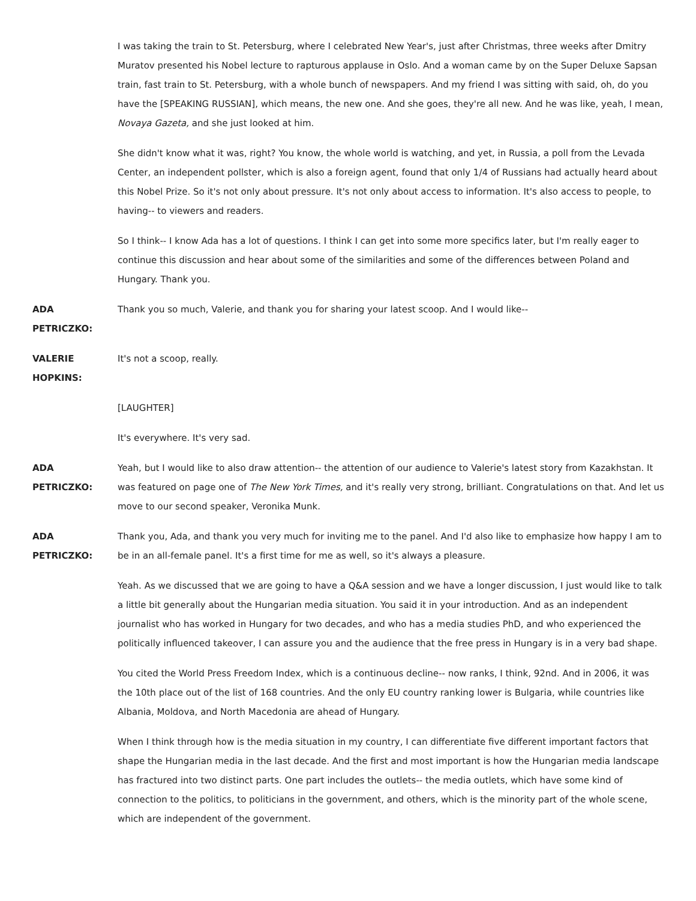I was taking the train to St. Petersburg, where I celebrated New Year's, just after Christmas, three weeks after Dmitry Muratov presented his Nobel lecture to rapturous applause in Oslo. And a woman came by on the Super Deluxe Sapsan train, fast train to St. Petersburg, with a whole bunch of newspapers. And my friend I was sitting with said, oh, do you have the [SPEAKING RUSSIAN], which means, the new one. And she goes, they're all new. And he was like, yeah, I mean, Novaya Gazeta, and she just looked at him.
She didn't know what it was, right? You know, the whole world is watching, and yet, in Russia, a poll from the Levada Center, an independent pollster, which is also a foreign agent, found that only 1/4 of Russians had actually heard about this Nobel Prize. So it's not only about pressure. It's not only about access to information. It's also access to people, to having-- to viewers and readers.
So I think-- I know Ada has a lot of questions. I think I can get into some more specifics later, but I'm really eager to continue this discussion and hear about some of the similarities and some of the differences between Poland and Hungary. Thank you.
ADA
PETRICZKO:
Thank you so much, Valerie, and thank you for sharing your latest scoop. And I would like--
VALERIE
HOPKINS:
It's not a scoop, really.
[LAUGHTER]
It's everywhere. It's very sad.
ADA
PETRICZKO:
Yeah, but I would like to also draw attention-- the attention of our audience to Valerie's latest story from Kazakhstan. It was featured on page one of The New York Times, and it's really very strong, brilliant. Congratulations on that. And let us move to our second speaker, Veronika Munk.
ADA
PETRICZKO:
Thank you, Ada, and thank you very much for inviting me to the panel. And I'd also like to emphasize how happy I am to be in an all-female panel. It's a first time for me as well, so it's always a pleasure.
Yeah. As we discussed that we are going to have a Q&A session and we have a longer discussion, I just would like to talk a little bit generally about the Hungarian media situation. You said it in your introduction. And as an independent journalist who has worked in Hungary for two decades, and who has a media studies PhD, and who experienced the politically influenced takeover, I can assure you and the audience that the free press in Hungary is in a very bad shape.
You cited the World Press Freedom Index, which is a continuous decline-- now ranks, I think, 92nd. And in 2006, it was the 10th place out of the list of 168 countries. And the only EU country ranking lower is Bulgaria, while countries like Albania, Moldova, and North Macedonia are ahead of Hungary.
When I think through how is the media situation in my country, I can differentiate five different important factors that shape the Hungarian media in the last decade. And the first and most important is how the Hungarian media landscape has fractured into two distinct parts. One part includes the outlets-- the media outlets, which have some kind of connection to the politics, to politicians in the government, and others, which is the minority part of the whole scene, which are independent of the government.